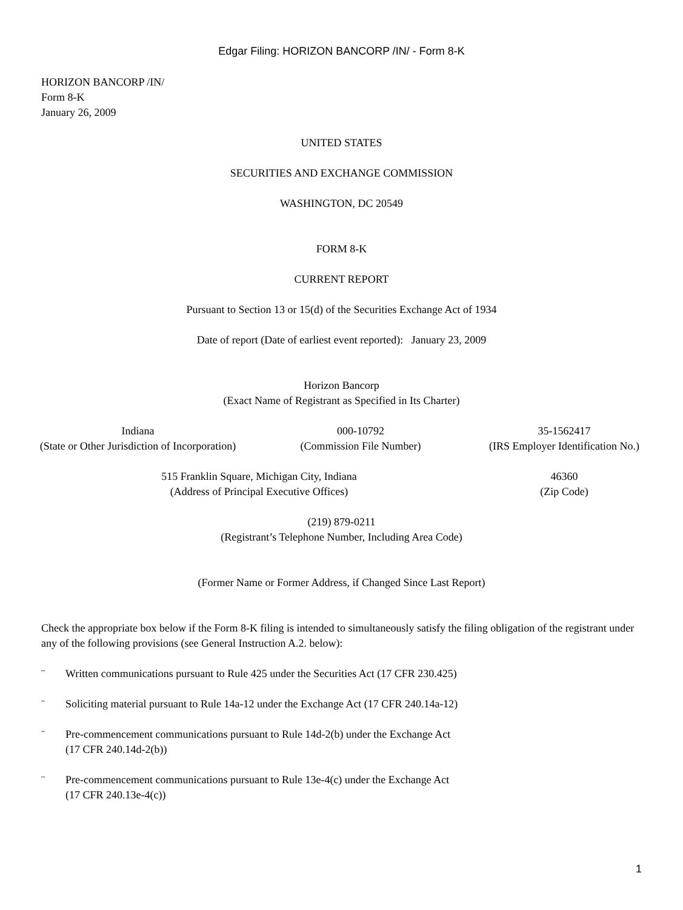Edgar Filing: HORIZON BANCORP /IN/ - Form 8-K
HORIZON BANCORP /IN/
Form 8-K
January 26, 2009
UNITED STATES
SECURITIES AND EXCHANGE COMMISSION
WASHINGTON, DC 20549
FORM 8-K
CURRENT REPORT
Pursuant to Section 13 or 15(d) of the Securities Exchange Act of 1934
Date of report (Date of earliest event reported): January 23, 2009
Horizon Bancorp
(Exact Name of Registrant as Specified in Its Charter)
Indiana
(State or Other Jurisdiction of Incorporation)
000-10792
(Commission File Number)
35-1562417
(IRS Employer Identification No.)
515 Franklin Square, Michigan City, Indiana
(Address of Principal Executive Offices)
46360
(Zip Code)
(219) 879-0211
(Registrant’s Telephone Number, Including Area Code)
(Former Name or Former Address, if Changed Since Last Report)
Check the appropriate box below if the Form 8-K filing is intended to simultaneously satisfy the filing obligation of the registrant under any of the following provisions (see General Instruction A.2. below):
¨ Written communications pursuant to Rule 425 under the Securities Act (17 CFR 230.425)
¨ Soliciting material pursuant to Rule 14a-12 under the Exchange Act (17 CFR 240.14a-12)
¨ Pre-commencement communications pursuant to Rule 14d-2(b) under the Exchange Act
(17 CFR 240.14d-2(b))
¨ Pre-commencement communications pursuant to Rule 13e-4(c) under the Exchange Act
(17 CFR 240.13e-4(c))
1